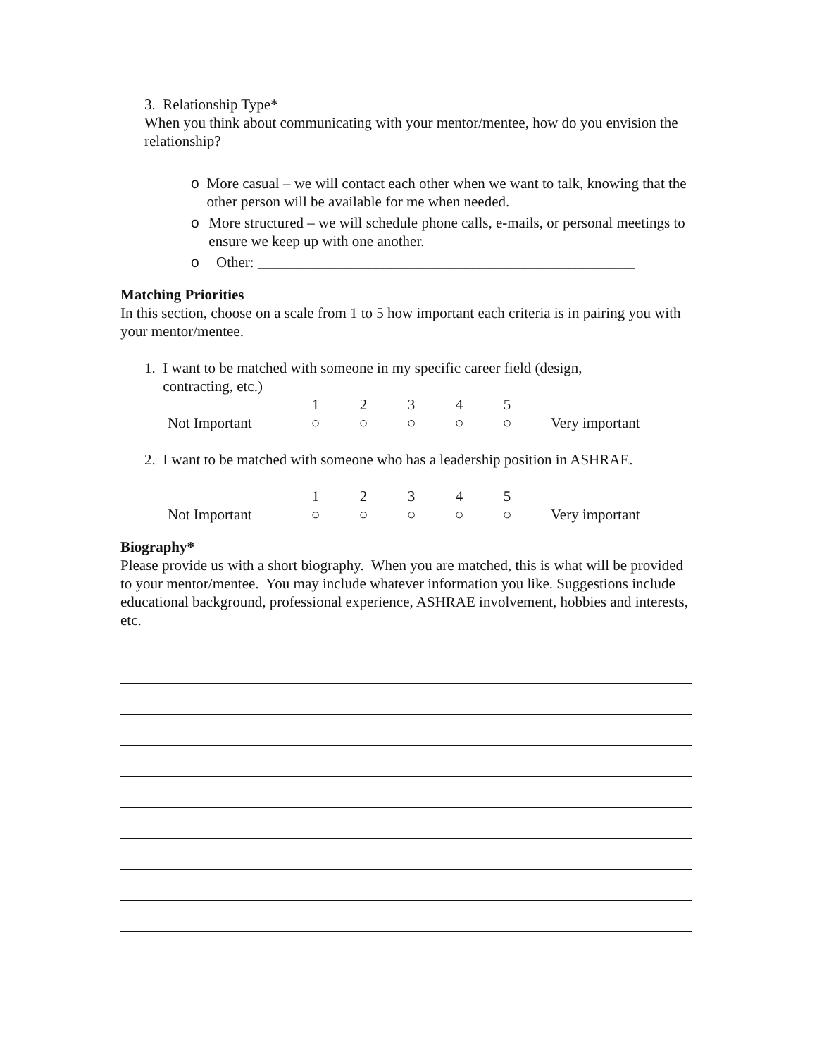3. Relationship Type*
When you think about communicating with your mentor/mentee, how do you envision the relationship?
o More casual – we will contact each other when we want to talk, knowing that the other person will be available for me when needed.
o More structured – we will schedule phone calls, e-mails, or personal meetings to ensure we keep up with one another.
o Other: ___________________________________________________
Matching Priorities
In this section, choose on a scale from 1 to 5 how important each criteria is in pairing you with your mentor/mentee.
1. I want to be matched with someone in my specific career field (design,
contracting, etc.)
| | 1 | 2 | 3 | 4 | 5 | |
| Not Important | ○ | ○ | ○ | ○ | ○ | Very important |
2. I want to be matched with someone who has a leadership position in ASHRAE.
| | 1 | 2 | 3 | 4 | 5 | |
| Not Important | ○ | ○ | ○ | ○ | ○ | Very important |
Biography*
Please provide us with a short biography. When you are matched, this is what will be provided to your mentor/mentee. You may include whatever information you like. Suggestions include educational background, professional experience, ASHRAE involvement, hobbies and interests, etc.